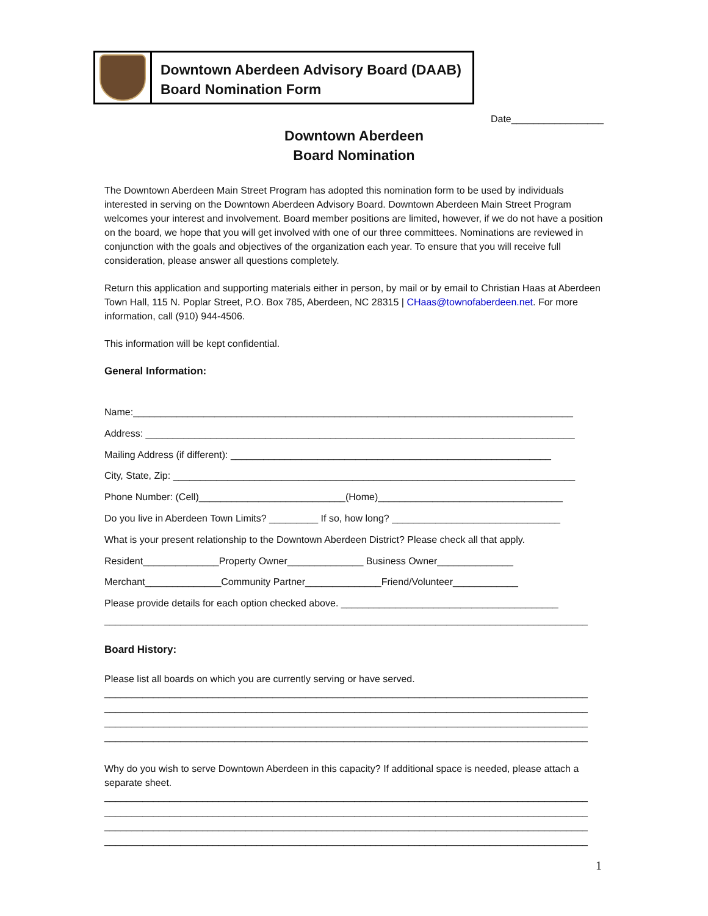Downtown Aberdeen Advisory Board (DAAB)
Board Nomination Form
Date_________________
Downtown Aberdeen
Board Nomination
The Downtown Aberdeen Main Street Program has adopted this nomination form to be used by individuals interested in serving on the Downtown Aberdeen Advisory Board. Downtown Aberdeen Main Street Program welcomes your interest and involvement. Board member positions are limited, however, if we do not have a position on the board, we hope that you will get involved with one of our three committees. Nominations are reviewed in conjunction with the goals and objectives of the organization each year. To ensure that you will receive full consideration, please answer all questions completely.
Return this application and supporting materials either in person, by mail or by email to Christian Haas at Aberdeen Town Hall, 115 N. Poplar Street, P.O. Box 785, Aberdeen, NC 28315 | CHaas@townofaberdeen.net. For more information, call (910) 944-4506.
This information will be kept confidential.
General Information:
Name:_________________________________________________________________________________
Address: _______________________________________________________________________________
Mailing Address (if different): ___________________________________________________________
City, State, Zip: __________________________________________________________________________
Phone Number: (Cell)___________________________(Home)__________________________________
Do you live in Aberdeen Town Limits? _________ If so, how long? _______________________________
What is your present relationship to the Downtown Aberdeen District? Please check all that apply.
Resident______________Property Owner______________ Business Owner______________
Merchant______________Community Partner______________Friend/Volunteer____________
Please provide details for each option checked above. ________________________________________
_________________________________________________________________________________________
Board History:
Please list all boards on which you are currently serving or have served.
_________________________________________________________________________________________
_________________________________________________________________________________________
_________________________________________________________________________________________
_________________________________________________________________________________________
Why do you wish to serve Downtown Aberdeen in this capacity? If additional space is needed, please attach a separate sheet.
_________________________________________________________________________________________
_________________________________________________________________________________________
_________________________________________________________________________________________
_________________________________________________________________________________________
1